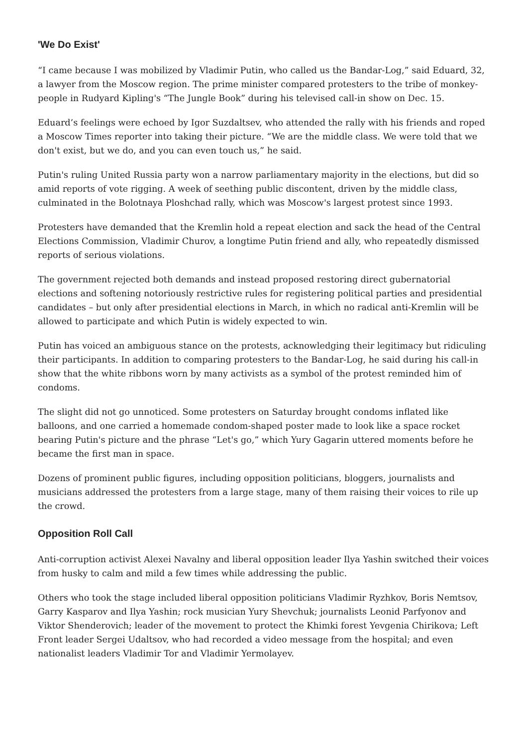'We Do Exist'
“I came because I was mobilized by Vladimir Putin, who called us the Bandar-Log,” said Eduard, 32, a lawyer from the Moscow region. The prime minister compared protesters to the tribe of monkey-people in Rudyard Kipling's “The Jungle Book” during his televised call-in show on Dec. 15.
Eduard’s feelings were echoed by Igor Suzdaltsev, who attended the rally with his friends and roped a Moscow Times reporter into taking their picture. “We are the middle class. We were told that we don't exist, but we do, and you can even touch us,” he said.
Putin's ruling United Russia party won a narrow parliamentary majority in the elections, but did so amid reports of vote rigging. A week of seething public discontent, driven by the middle class, culminated in the Bolotnaya Ploshchad rally, which was Moscow's largest protest since 1993.
Protesters have demanded that the Kremlin hold a repeat election and sack the head of the Central Elections Commission, Vladimir Churov, a longtime Putin friend and ally, who repeatedly dismissed reports of serious violations.
The government rejected both demands and instead proposed restoring direct gubernatorial elections and softening notoriously restrictive rules for registering political parties and presidential candidates – but only after presidential elections in March, in which no radical anti-Kremlin will be allowed to participate and which Putin is widely expected to win.
Putin has voiced an ambiguous stance on the protests, acknowledging their legitimacy but ridiculing their participants. In addition to comparing protesters to the Bandar-Log, he said during his call-in show that the white ribbons worn by many activists as a symbol of the protest reminded him of condoms.
The slight did not go unnoticed. Some protesters on Saturday brought condoms inflated like balloons, and one carried a homemade condom-shaped poster made to look like a space rocket bearing Putin's picture and the phrase “Let's go,” which Yury Gagarin uttered moments before he became the first man in space.
Dozens of prominent public figures, including opposition politicians, bloggers, journalists and musicians addressed the protesters from a large stage, many of them raising their voices to rile up the crowd.
Opposition Roll Call
Anti-corruption activist Alexei Navalny and liberal opposition leader Ilya Yashin switched their voices from husky to calm and mild a few times while addressing the public.
Others who took the stage included liberal opposition politicians Vladimir Ryzhkov, Boris Nemtsov, Garry Kasparov and Ilya Yashin; rock musician Yury Shevchuk; journalists Leonid Parfyonov and Viktor Shenderovich; leader of the movement to protect the Khimki forest Yevgenia Chirikova; Left Front leader Sergei Udaltsov, who had recorded a video message from the hospital; and even nationalist leaders Vladimir Tor and Vladimir Yermolayev.